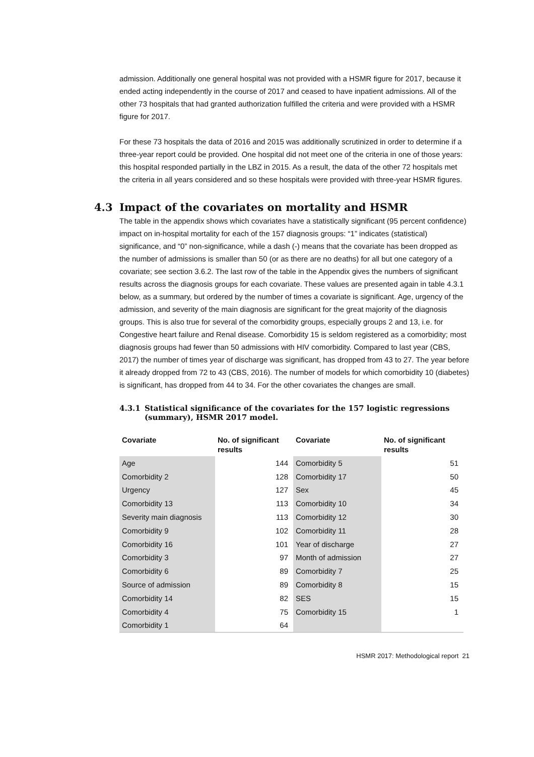admission. Additionally one general hospital was not provided with a HSMR figure for 2017, because it ended acting independently in the course of 2017 and ceased to have inpatient admissions. All of the other 73 hospitals that had granted authorization fulfilled the criteria and were provided with a HSMR figure for 2017.
For these 73 hospitals the data of 2016 and 2015 was additionally scrutinized in order to determine if a three-year report could be provided. One hospital did not meet one of the criteria in one of those years: this hospital responded partially in the LBZ in 2015. As a result, the data of the other 72 hospitals met the criteria in all years considered and so these hospitals were provided with three-year HSMR figures.
4.3 Impact of the covariates on mortality and HSMR
The table in the appendix shows which covariates have a statistically significant (95 percent confidence) impact on in-hospital mortality for each of the 157 diagnosis groups: “1” indicates (statistical) significance, and “0” non-significance, while a dash (-) means that the covariate has been dropped as the number of admissions is smaller than 50 (or as there are no deaths) for all but one category of a covariate; see section 3.6.2. The last row of the table in the Appendix gives the numbers of significant results across the diagnosis groups for each covariate. These values are presented again in table 4.3.1 below, as a summary, but ordered by the number of times a covariate is significant. Age, urgency of the admission, and severity of the main diagnosis are significant for the great majority of the diagnosis groups. This is also true for several of the comorbidity groups, especially groups 2 and 13, i.e. for Congestive heart failure and Renal disease. Comorbidity 15 is seldom registered as a comorbidity; most diagnosis groups had fewer than 50 admissions with HIV comorbidity. Compared to last year (CBS, 2017) the number of times year of discharge was significant, has dropped from 43 to 27. The year before it already dropped from 72 to 43 (CBS, 2016). The number of models for which comorbidity 10 (diabetes) is significant, has dropped from 44 to 34. For the other covariates the changes are small.
4.3.1 Statistical significance of the covariates for the 157 logistic regressions (summary), HSMR 2017 model.
| Covariate | No. of significant results | Covariate | No. of significant results |
| --- | --- | --- | --- |
| Age | 144 | Comorbidity 5 | 51 |
| Comorbidity 2 | 128 | Comorbidity 17 | 50 |
| Urgency | 127 | Sex | 45 |
| Comorbidity 13 | 113 | Comorbidity 10 | 34 |
| Severity main diagnosis | 113 | Comorbidity 12 | 30 |
| Comorbidity 9 | 102 | Comorbidity 11 | 28 |
| Comorbidity 16 | 101 | Year of discharge | 27 |
| Comorbidity 3 | 97 | Month of admission | 27 |
| Comorbidity 6 | 89 | Comorbidity 7 | 25 |
| Source of admission | 89 | Comorbidity 8 | 15 |
| Comorbidity 14 | 82 | SES | 15 |
| Comorbidity 4 | 75 | Comorbidity 15 | 1 |
| Comorbidity 1 | 64 | | |
HSMR 2017: Methodological report 21